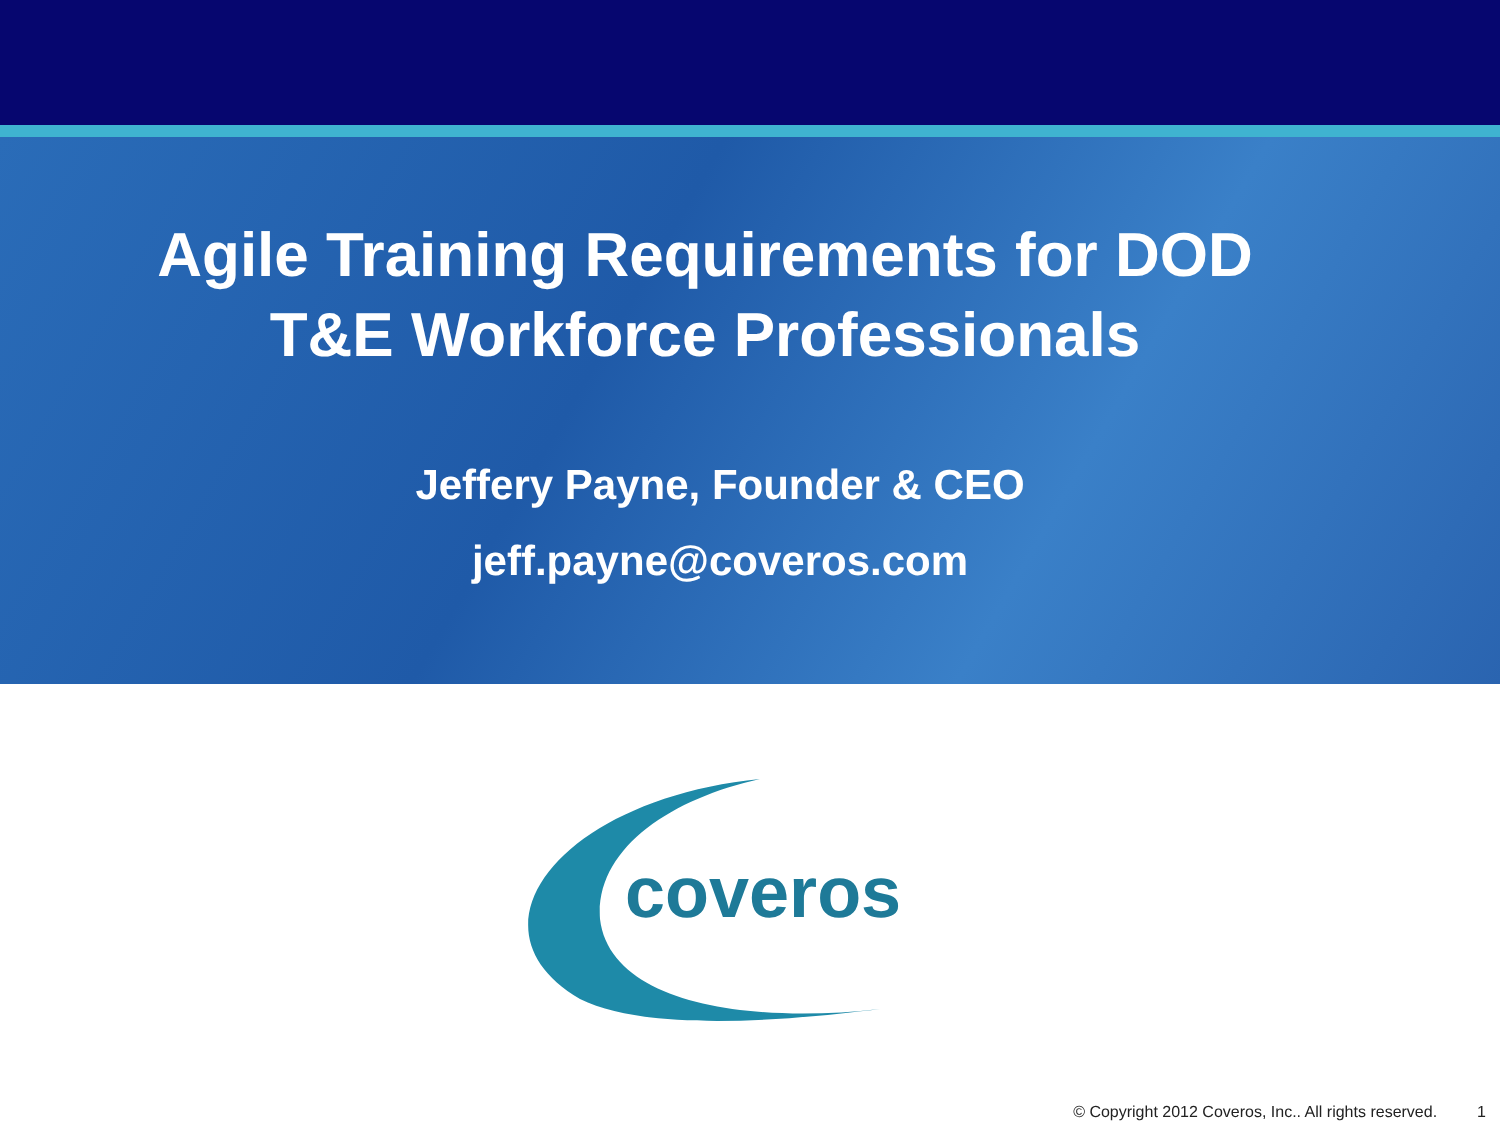Agile Training Requirements for DOD
T&E Workforce Professionals
Jeffery Payne, Founder & CEO
jeff.payne@coveros.com
coveros
© Copyright 2012 Coveros, Inc.. All rights reserved. 1